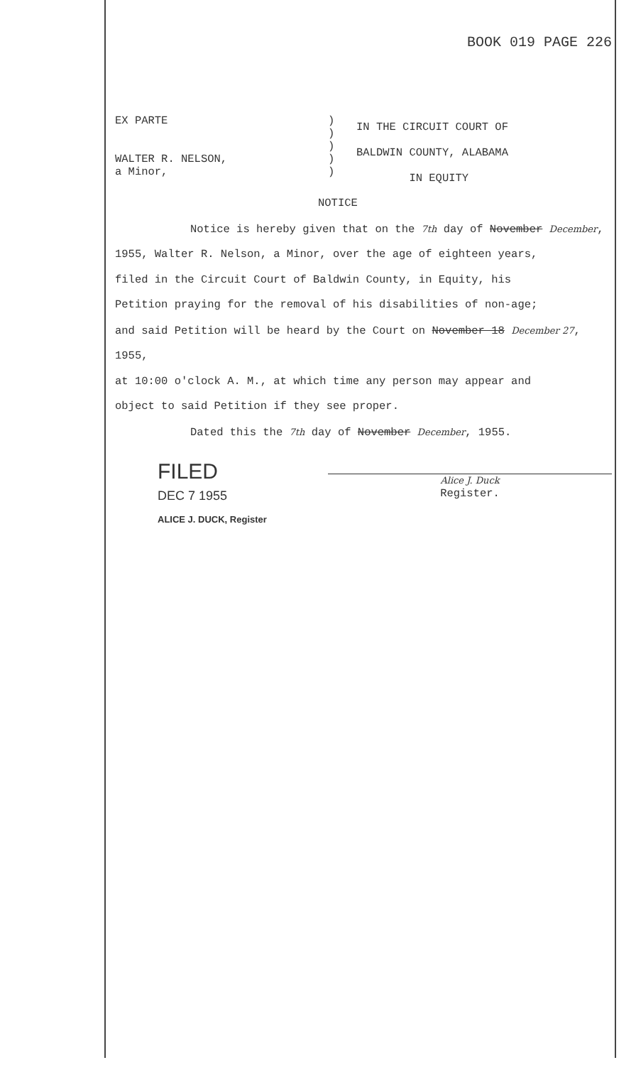BOOK 019 PAGE 226
EX PARTE
WALTER R. NELSON,
a Minor,
)
)
)
)
)
IN THE CIRCUIT COURT OF
BALDWIN COUNTY, ALABAMA
IN EQUITY
NOTICE
Notice is hereby given that on the 7th day of November December,
1955, Walter R. Nelson, a Minor, over the age of eighteen years,
filed in the Circuit Court of Baldwin County, in Equity, his
Petition praying for the removal of his disabilities of non-age;
and said Petition will be heard by the Court on November 18 December 27, 1955,
at 10:00 o'clock A. M., at which time any person may appear and
object to said Petition if they see proper.
Dated this the 7th day of November December, 1955.
FILED
DEC 7 1955
ALICE J. DUCK, Register
Alice J. Duck
Register.